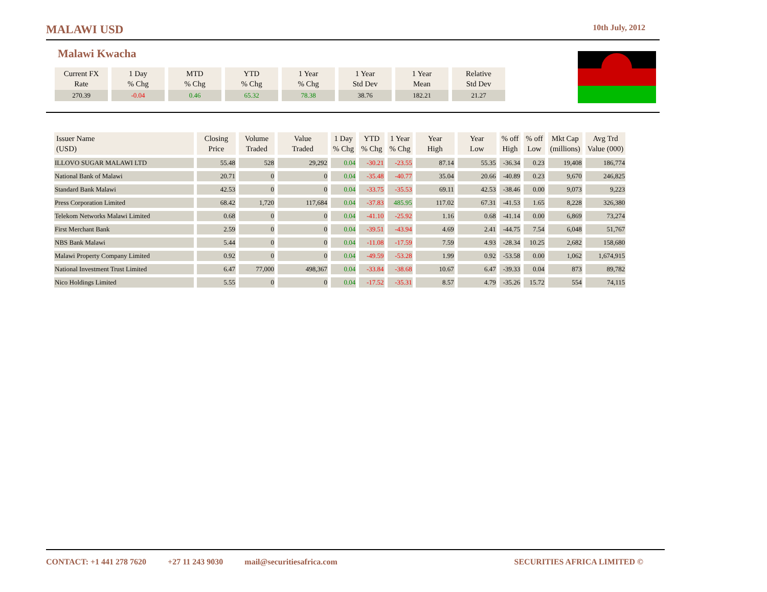MALAWI USD 10th July, 2012
Malawi Kwacha
| Current FX Rate | 1 Day % Chg | MTD % Chg | YTD % Chg | 1 Year % Chg | 1 Year Std Dev | 1 Year Mean | Relative Std Dev |
| 270.39 | -0.04 | 0.46 | 65.32 | 78.38 | 38.76 | 182.21 | 21.27 |
| Issuer Name (USD) | Closing Price | Volume Traded | Value Traded | 1 Day % Chg | YTD % Chg | 1 Year % Chg | Year High | Year Low | % off High | % off Low | Mkt Cap (millions) | Avg Trd Value (000) |
| --- | --- | --- | --- | --- | --- | --- | --- | --- | --- | --- | --- | --- |
| ILLOVO SUGAR MALAWI LTD | 55.48 | 528 | 29,292 | 0.04 | -30.21 | -23.55 | 87.14 | 55.35 | -36.34 | 0.23 | 19,408 | 186,774 |
| National Bank of Malawi | 20.71 | 0 | 0 | 0.04 | -35.48 | -40.77 | 35.04 | 20.66 | -40.89 | 0.23 | 9,670 | 246,825 |
| Standard Bank Malawi | 42.53 | 0 | 0 | 0.04 | -33.75 | -35.53 | 69.11 | 42.53 | -38.46 | 0.00 | 9,073 | 9,223 |
| Press Corporation Limited | 68.42 | 1,720 | 117,684 | 0.04 | -37.83 | 485.95 | 117.02 | 67.31 | -41.53 | 1.65 | 8,228 | 326,380 |
| Telekom Networks Malawi Limited | 0.68 | 0 | 0 | 0.04 | -41.10 | -25.92 | 1.16 | 0.68 | -41.14 | 0.00 | 6,869 | 73,274 |
| First Merchant Bank | 2.59 | 0 | 0 | 0.04 | -39.51 | -43.94 | 4.69 | 2.41 | -44.75 | 7.54 | 6,048 | 51,767 |
| NBS Bank Malawi | 5.44 | 0 | 0 | 0.04 | -11.08 | -17.59 | 7.59 | 4.93 | -28.34 | 10.25 | 2,682 | 158,680 |
| Malawi Property Company Limited | 0.92 | 0 | 0 | 0.04 | -49.59 | -53.28 | 1.99 | 0.92 | -53.58 | 0.00 | 1,062 | 1,674,915 |
| National Investment Trust Limited | 6.47 | 77,000 | 498,367 | 0.04 | -33.84 | -38.68 | 10.67 | 6.47 | -39.33 | 0.04 | 873 | 89,782 |
| Nico Holdings Limited | 5.55 | 0 | 0 | 0.04 | -17.52 | -35.31 | 8.57 | 4.79 | -35.26 | 15.72 | 554 | 74,115 |
CONTACT: +1 441 278 7620 +27 11 243 9030 mail@securitiesafrica.com SECURITIES AFRICA LIMITED ©